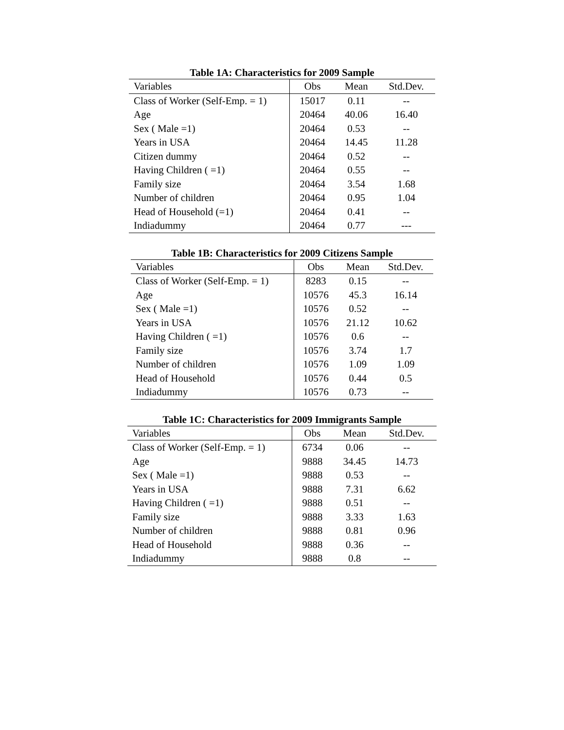Table 1A: Characteristics for 2009 Sample
| Variables | Obs | Mean | Std.Dev. |
| --- | --- | --- | --- |
| Class of Worker (Self-Emp. = 1) | 15017 | 0.11 | -- |
| Age | 20464 | 40.06 | 16.40 |
| Sex ( Male =1) | 20464 | 0.53 | -- |
| Years in USA | 20464 | 14.45 | 11.28 |
| Citizen dummy | 20464 | 0.52 | -- |
| Having Children ( =1) | 20464 | 0.55 | -- |
| Family size | 20464 | 3.54 | 1.68 |
| Number of children | 20464 | 0.95 | 1.04 |
| Head of Household (=1) | 20464 | 0.41 | -- |
| Indiadummy | 20464 | 0.77 | --- |
Table 1B: Characteristics for 2009 Citizens Sample
| Variables | Obs | Mean | Std.Dev. |
| --- | --- | --- | --- |
| Class of Worker (Self-Emp. = 1) | 8283 | 0.15 | -- |
| Age | 10576 | 45.3 | 16.14 |
| Sex ( Male =1) | 10576 | 0.52 | -- |
| Years in USA | 10576 | 21.12 | 10.62 |
| Having Children ( =1) | 10576 | 0.6 | -- |
| Family size | 10576 | 3.74 | 1.7 |
| Number of children | 10576 | 1.09 | 1.09 |
| Head of Household | 10576 | 0.44 | 0.5 |
| Indiadummy | 10576 | 0.73 | -- |
Table 1C: Characteristics for 2009 Immigrants Sample
| Variables | Obs | Mean | Std.Dev. |
| --- | --- | --- | --- |
| Class of Worker (Self-Emp. = 1) | 6734 | 0.06 | -- |
| Age | 9888 | 34.45 | 14.73 |
| Sex ( Male =1) | 9888 | 0.53 | -- |
| Years in USA | 9888 | 7.31 | 6.62 |
| Having Children ( =1) | 9888 | 0.51 | -- |
| Family size | 9888 | 3.33 | 1.63 |
| Number of children | 9888 | 0.81 | 0.96 |
| Head of Household | 9888 | 0.36 | -- |
| Indiadummy | 9888 | 0.8 | -- |